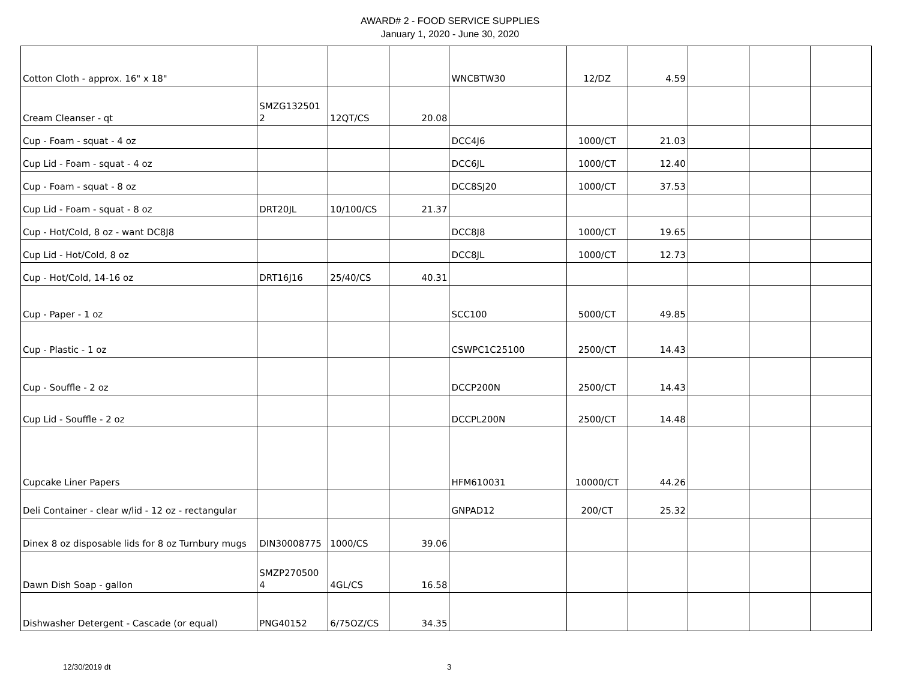AWARD# 2 - FOOD SERVICE SUPPLIES
January 1, 2020 - June 30, 2020
| Cotton Cloth - approx. 16" x 18" | | | | WNCBTW30 | 12/DZ | 4.59 | | | |
| Cream Cleanser - qt | SMZG132501 2 | 12QT/CS | 20.08 | | | | | | |
| Cup - Foam - squat - 4 oz | | | | DCC4J6 | 1000/CT | 21.03 | | | |
| Cup Lid - Foam - squat - 4 oz | | | | DCC6JL | 1000/CT | 12.40 | | | |
| Cup - Foam - squat - 8 oz | | | | DCC8SJ20 | 1000/CT | 37.53 | | | |
| Cup Lid - Foam - squat - 8 oz | DRT20JL | 10/100/CS | 21.37 | | | | | | |
| Cup - Hot/Cold, 8 oz - want DC8J8 | | | | DCC8J8 | 1000/CT | 19.65 | | | |
| Cup Lid - Hot/Cold, 8 oz | | | | DCC8JL | 1000/CT | 12.73 | | | |
| Cup - Hot/Cold, 14-16 oz | DRT16J16 | 25/40/CS | 40.31 | | | | | | |
| Cup - Paper - 1 oz | | | | SCC100 | 5000/CT | 49.85 | | | |
| Cup - Plastic - 1 oz | | | | CSWPC1C25100 | 2500/CT | 14.43 | | | |
| Cup - Souffle - 2 oz | | | | DCCP200N | 2500/CT | 14.43 | | | |
| Cup Lid - Souffle - 2 oz | | | | DCCPL200N | 2500/CT | 14.48 | | | |
| Cupcake Liner Papers | | | | HFM610031 | 10000/CT | 44.26 | | | |
| Deli Container - clear w/lid - 12 oz - rectangular | | | | GNPAD12 | 200/CT | 25.32 | | | |
| Dinex 8 oz disposable lids for 8 oz Turnbury mugs | DIN30008775 | 1000/CS | 39.06 | | | | | | |
| Dawn Dish Soap - gallon | SMZP270500 4 | 4GL/CS | 16.58 | | | | | | |
| Dishwasher Detergent - Cascade (or equal) | PNG40152 | 6/75OZ/CS | 34.35 | | | | | | |
12/30/2019 dt 3